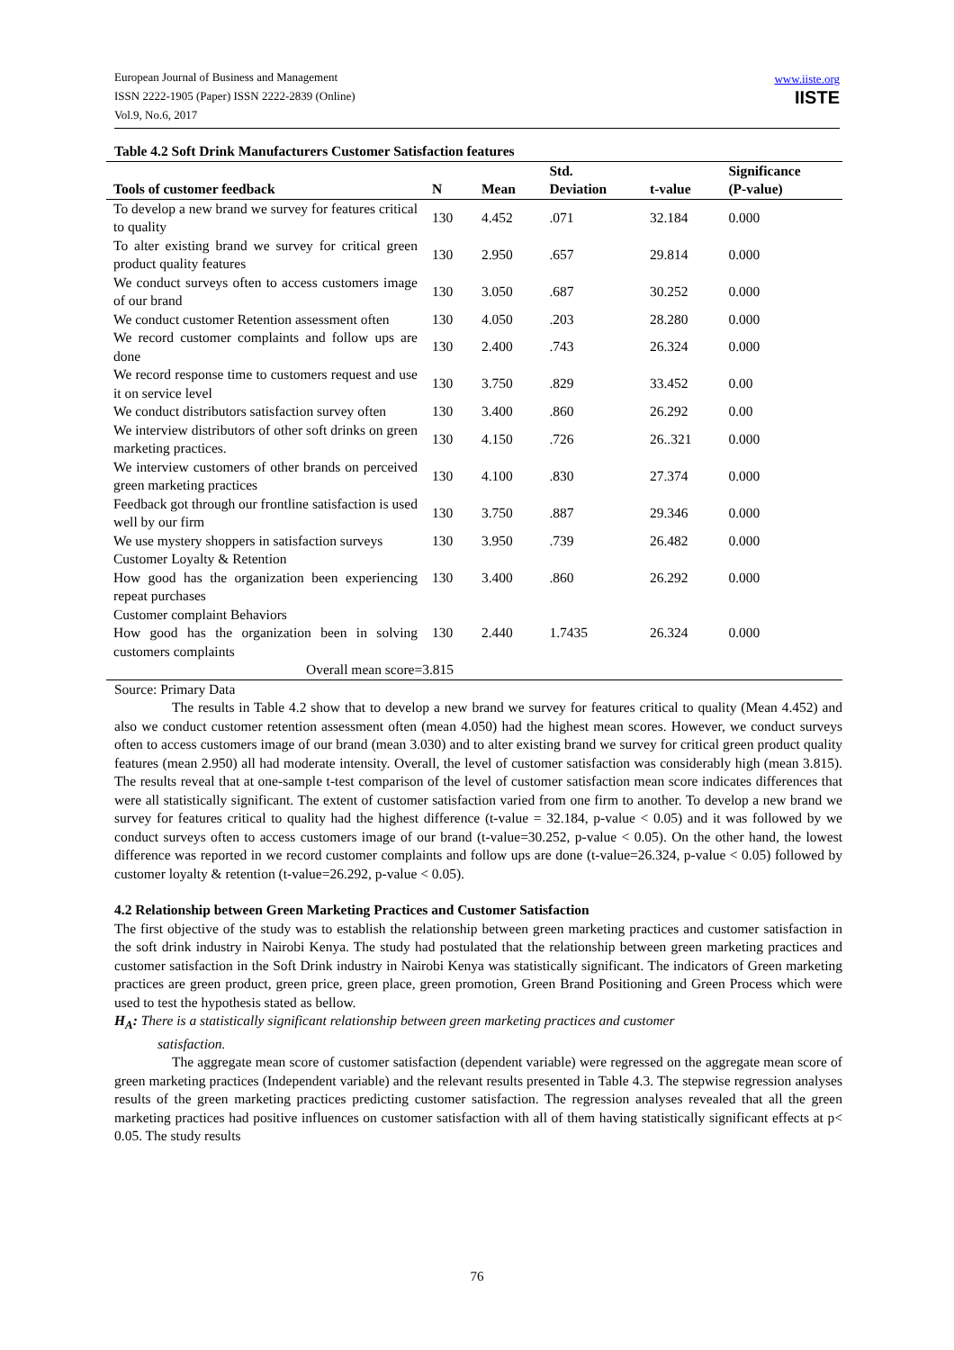European Journal of Business and Management
ISSN 2222-1905 (Paper) ISSN 2222-2839 (Online)
Vol.9, No.6, 2017
www.iiste.org
IISTE
Table 4.2 Soft Drink Manufacturers Customer Satisfaction features
| Tools of customer feedback | N | Mean | Std. Deviation | t-value | Significance (P-value) |
| --- | --- | --- | --- | --- | --- |
| To develop a new brand we survey for features critical to quality | 130 | 4.452 | .071 | 32.184 | 0.000 |
| To alter existing brand we survey for critical green product quality features | 130 | 2.950 | .657 | 29.814 | 0.000 |
| We conduct surveys often to access customers image of our brand | 130 | 3.050 | .687 | 30.252 | 0.000 |
| We conduct customer Retention assessment often | 130 | 4.050 | .203 | 28.280 | 0.000 |
| We record customer complaints and follow ups are done | 130 | 2.400 | .743 | 26.324 | 0.000 |
| We record response time to customers request and use it on service level | 130 | 3.750 | .829 | 33.452 | 0.00 |
| We conduct distributors satisfaction survey often | 130 | 3.400 | .860 | 26.292 | 0.00 |
| We interview distributors of other soft drinks on green marketing practices. | 130 | 4.150 | .726 | 26..321 | 0.000 |
| We interview customers of other brands on perceived green marketing practices | 130 | 4.100 | .830 | 27.374 | 0.000 |
| Feedback got through our frontline satisfaction is used well by our firm | 130 | 3.750 | .887 | 29.346 | 0.000 |
| We use mystery shoppers in satisfaction surveys | 130 | 3.950 | .739 | 26.482 | 0.000 |
| Customer Loyalty & Retention How good has the organization been experiencing repeat purchases | 130 | 3.400 | .860 | 26.292 | 0.000 |
| Customer complaint Behaviors How good has the organization been in solving customers complaints | 130 | 2.440 | 1.7435 | 26.324 | 0.000 |
| Overall mean score=3.815 | | | | | |
Source: Primary Data
The results in Table 4.2 show that to develop a new brand we survey for features critical to quality (Mean 4.452) and also we conduct customer retention assessment often (mean 4.050) had the highest mean scores. However, we conduct surveys often to access customers image of our brand (mean 3.030) and to alter existing brand we survey for critical green product quality features (mean 2.950) all had moderate intensity. Overall, the level of customer satisfaction was considerably high (mean 3.815). The results reveal that at one-sample t-test comparison of the level of customer satisfaction mean score indicates differences that were all statistically significant. The extent of customer satisfaction varied from one firm to another. To develop a new brand we survey for features critical to quality had the highest difference (t-value = 32.184, p-value < 0.05) and it was followed by we conduct surveys often to access customers image of our brand (t-value=30.252, p-value < 0.05). On the other hand, the lowest difference was reported in we record customer complaints and follow ups are done (t-value=26.324, p-value < 0.05) followed by customer loyalty & retention (t-value=26.292, p-value < 0.05).
4.2 Relationship between Green Marketing Practices and Customer Satisfaction
The first objective of the study was to establish the relationship between green marketing practices and customer satisfaction in the soft drink industry in Nairobi Kenya. The study had postulated that the relationship between green marketing practices and customer satisfaction in the Soft Drink industry in Nairobi Kenya was statistically significant. The indicators of Green marketing practices are green product, green price, green place, green promotion, Green Brand Positioning and Green Process which were used to test the hypothesis stated as bellow.
H<sub>A</sub>: There is a statistically significant relationship between green marketing practices and customer
satisfaction.
The aggregate mean score of customer satisfaction (dependent variable) were regressed on the aggregate mean score of green marketing practices (Independent variable) and the relevant results presented in Table 4.3. The stepwise regression analyses results of the green marketing practices predicting customer satisfaction. The regression analyses revealed that all the green marketing practices had positive influences on customer satisfaction with all of them having statistically significant effects at p< 0.05. The study results
76